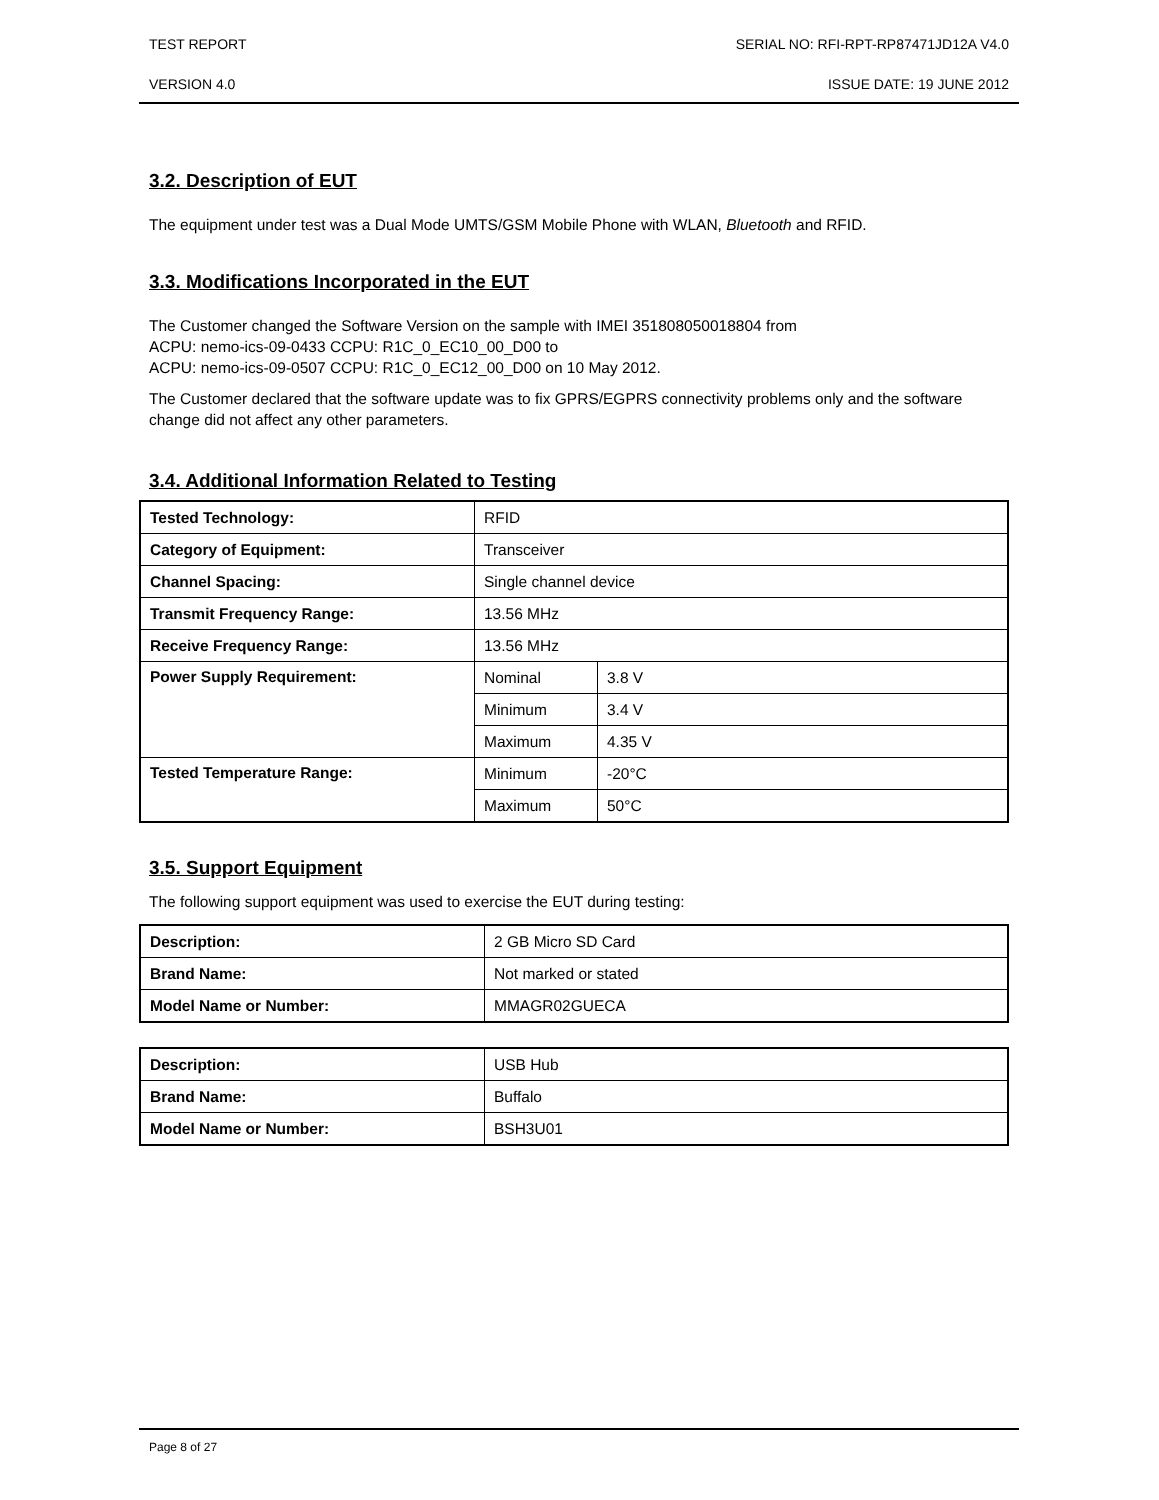TEST REPORT SERIAL NO: RFI-RPT-RP87471JD12A V4.0
VERSION 4.0 ISSUE DATE: 19 JUNE 2012
3.2. Description of EUT
The equipment under test was a Dual Mode UMTS/GSM Mobile Phone with WLAN, Bluetooth and RFID.
3.3. Modifications Incorporated in the EUT
The Customer changed the Software Version on the sample with IMEI 351808050018804 from
ACPU: nemo-ics-09-0433 CCPU: R1C_0_EC10_00_D00 to
ACPU: nemo-ics-09-0507 CCPU: R1C_0_EC12_00_D00 on 10 May 2012.
The Customer declared that the software update was to fix GPRS/EGPRS connectivity problems only and the software change did not affect any other parameters.
3.4. Additional Information Related to Testing
| Tested Technology: | RFID | |
| Category of Equipment: | Transceiver | |
| Channel Spacing: | Single channel device | |
| Transmit Frequency Range: | 13.56 MHz | |
| Receive Frequency Range: | 13.56 MHz | |
| Power Supply Requirement: | Nominal | 3.8 V |
| | Minimum | 3.4 V |
| | Maximum | 4.35 V |
| Tested Temperature Range: | Minimum | -20°C |
| | Maximum | 50°C |
3.5. Support Equipment
The following support equipment was used to exercise the EUT during testing:
| Description: | 2 GB Micro SD Card |
| Brand Name: | Not marked or stated |
| Model Name or Number: | MMAGR02GUECA |
| Description: | USB Hub |
| Brand Name: | Buffalo |
| Model Name or Number: | BSH3U01 |
Page 8 of 27